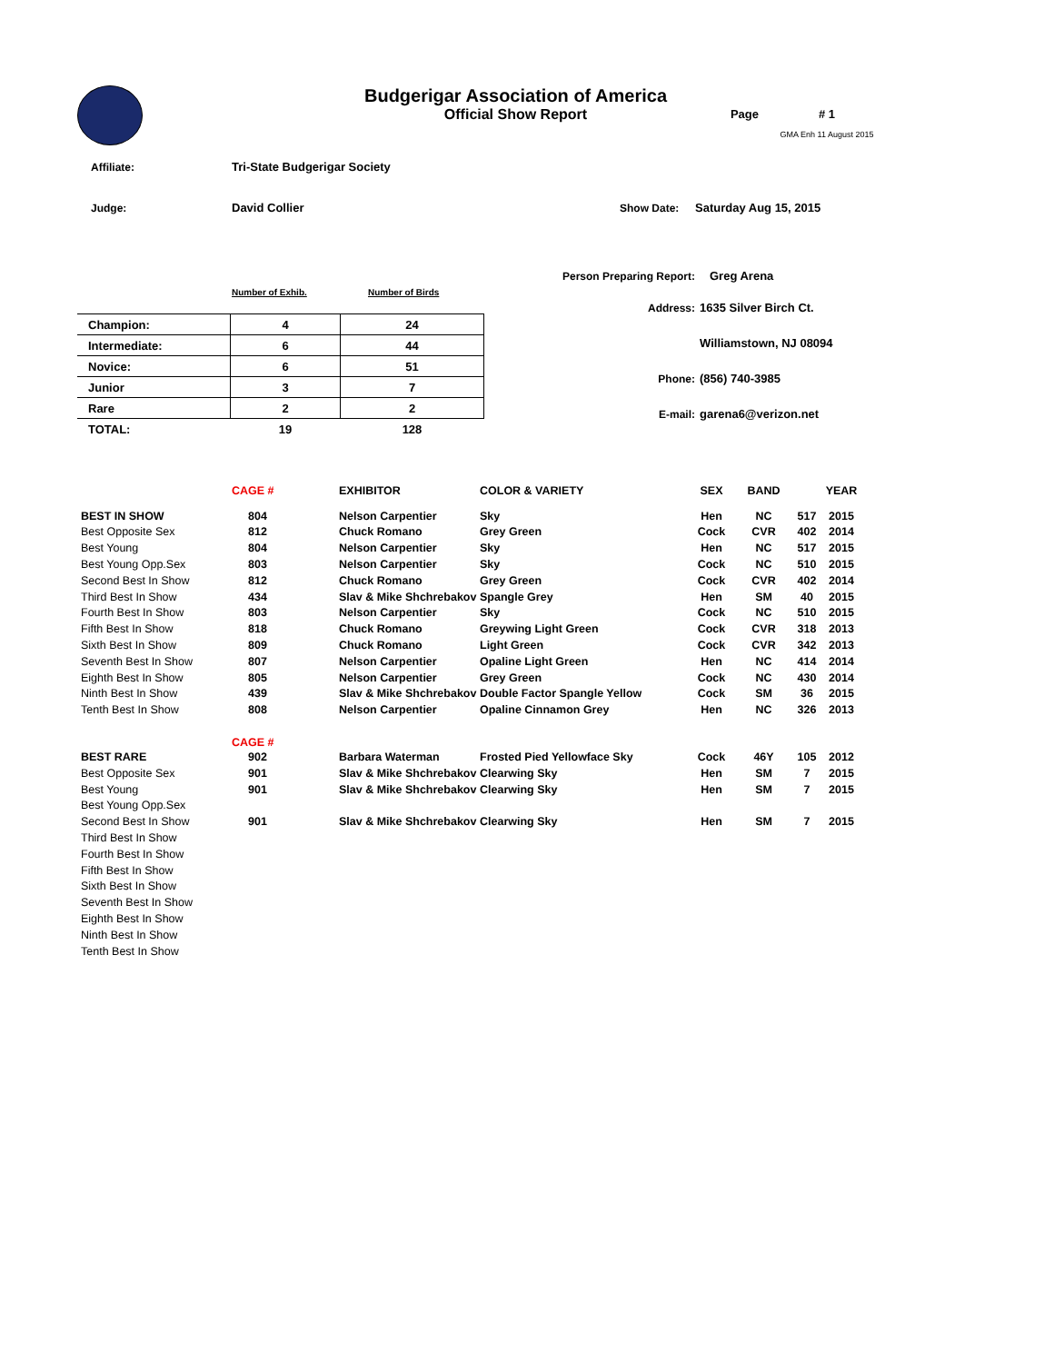Budgerigar Association of America
Official Show Report
Page # 1
GMA Enh 11 August 2015
Affiliate: Tri-State Budgerigar Society
Judge: David Collier Show Date: Saturday Aug 15, 2015
Number of Exhib. Number of Birds
| Champion: | 4 | 24 |
| Intermediate: | 6 | 44 |
| Novice: | 6 | 51 |
| Junior | 3 | 7 |
| Rare | 2 | 2 |
| TOTAL: | 19 | 128 |
Person Preparing Report: Greg Arena
Address: 1635 Silver Birch Ct.
Williamstown, NJ 08094
Phone: (856) 740-3985
E-mail: garena6@verizon.net
| | CAGE # | EXHIBITOR | COLOR & VARIETY | SEX | BAND | | YEAR |
| BEST IN SHOW | 804 | Nelson Carpentier | Sky | Hen | NC | 517 | 2015 |
| Best Opposite Sex | 812 | Chuck Romano | Grey Green | Cock | CVR | 402 | 2014 |
| Best Young | 804 | Nelson Carpentier | Sky | Hen | NC | 517 | 2015 |
| Best Young Opp.Sex | 803 | Nelson Carpentier | Sky | Cock | NC | 510 | 2015 |
| Second Best In Show | 812 | Chuck Romano | Grey Green | Cock | CVR | 402 | 2014 |
| Third Best In Show | 434 | Slav & Mike Shchrebakov | Spangle Grey | Hen | SM | 40 | 2015 |
| Fourth Best In Show | 803 | Nelson Carpentier | Sky | Cock | NC | 510 | 2015 |
| Fifth Best In Show | 818 | Chuck Romano | Greywing Light Green | Cock | CVR | 318 | 2013 |
| Sixth Best In Show | 809 | Chuck Romano | Light Green | Cock | CVR | 342 | 2013 |
| Seventh Best In Show | 807 | Nelson Carpentier | Opaline Light Green | Hen | NC | 414 | 2014 |
| Eighth Best In Show | 805 | Nelson Carpentier | Grey Green | Cock | NC | 430 | 2014 |
| Ninth Best In Show | 439 | Slav & Mike Shchrebakov | Double Factor Spangle Yellow | Cock | SM | 36 | 2015 |
| Tenth Best In Show | 808 | Nelson Carpentier | Opaline Cinnamon Grey | Hen | NC | 326 | 2013 |
| | CAGE # | | | | | | |
| BEST RARE | 902 | Barbara Waterman | Frosted Pied Yellowface Sky | Cock | 46Y | 105 | 2012 |
| Best Opposite Sex | 901 | Slav & Mike Shchrebakov | Clearwing Sky | Hen | SM | 7 | 2015 |
| Best Young | 901 | Slav & Mike Shchrebakov | Clearwing Sky | Hen | SM | 7 | 2015 |
| Best Young Opp.Sex | | | | | | | |
| Second Best In Show | 901 | Slav & Mike Shchrebakov | Clearwing Sky | Hen | SM | 7 | 2015 |
| Third Best In Show | | | | | | | |
| Fourth Best In Show | | | | | | | |
| Fifth Best In Show | | | | | | | |
| Sixth Best In Show | | | | | | | |
| Seventh Best In Show | | | | | | | |
| Eighth Best In Show | | | | | | | |
| Ninth Best In Show | | | | | | | |
| Tenth Best In Show | | | | | | | |